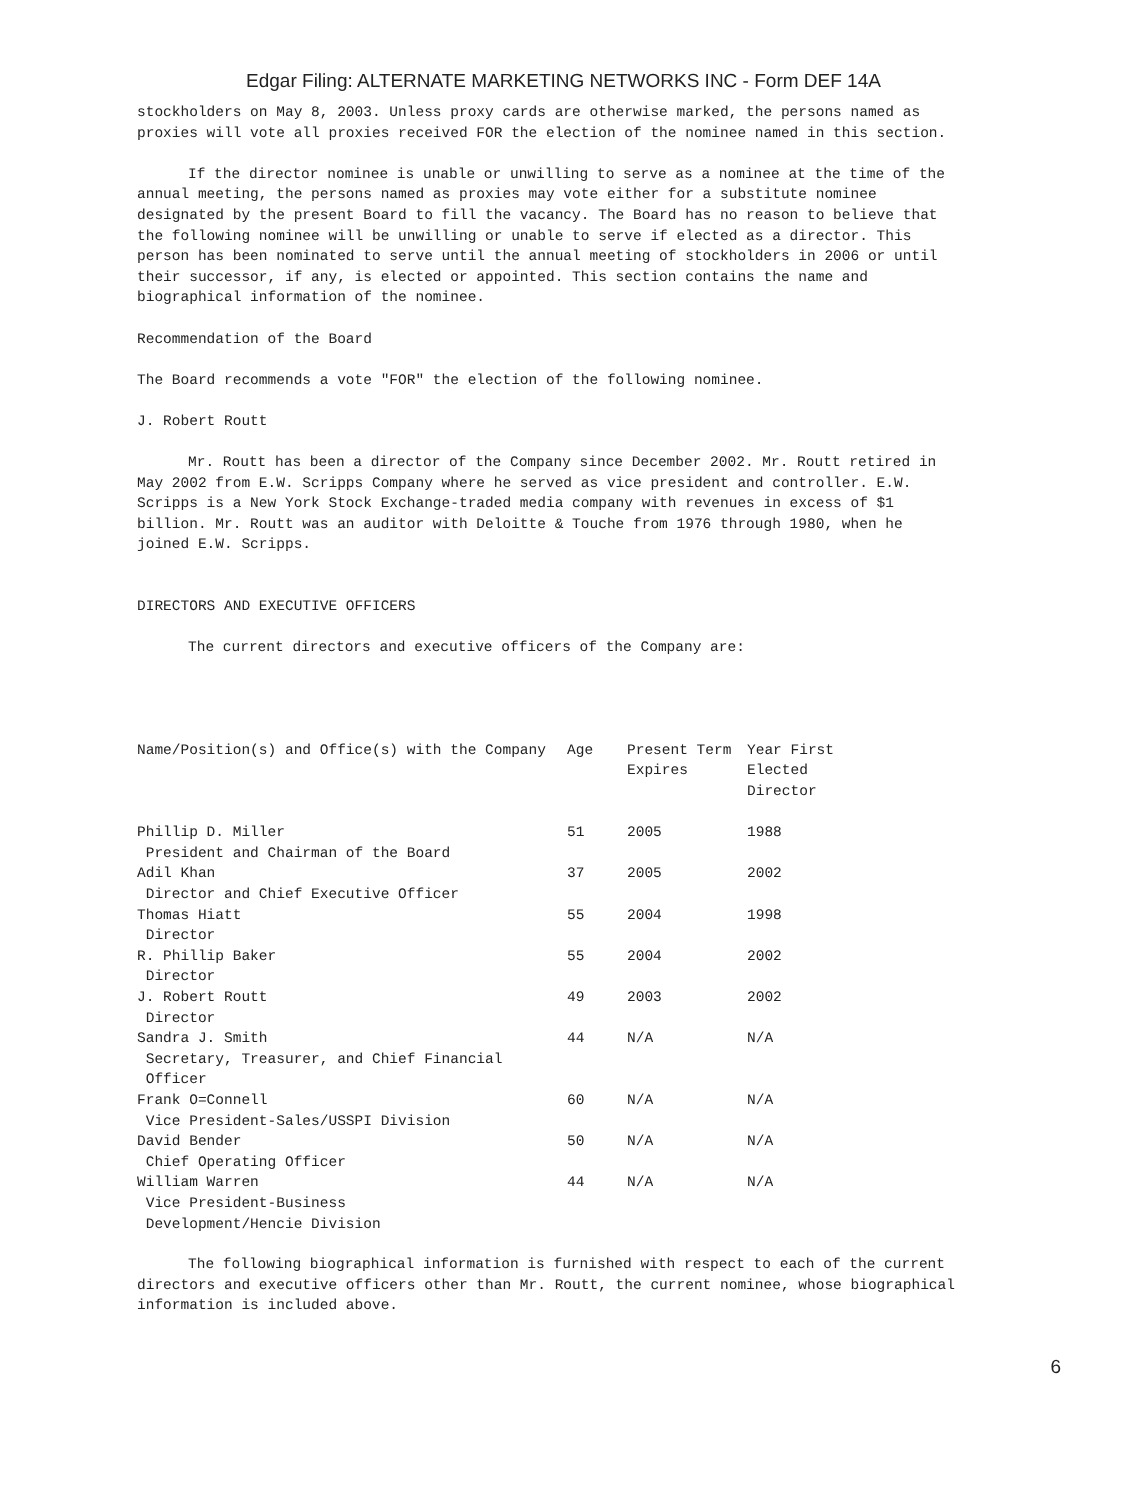Edgar Filing: ALTERNATE MARKETING NETWORKS INC - Form DEF 14A
stockholders on May 8, 2003. Unless proxy cards are otherwise marked, the persons named as proxies will vote all proxies received FOR the election of the nominee named in this section.
If the director nominee is unable or unwilling to serve as a nominee at the time of the annual meeting, the persons named as proxies may vote either for a substitute nominee designated by the present Board to fill the vacancy. The Board has no reason to believe that the following nominee will be unwilling or unable to serve if elected as a director. This person has been nominated to serve until the annual meeting of stockholders in 2006 or until their successor, if any, is elected or appointed. This section contains the name and biographical information of the nominee.
Recommendation of the Board
The Board recommends a vote "FOR" the election of the following nominee.
J. Robert Routt
Mr. Routt has been a director of the Company since December 2002. Mr. Routt retired in May 2002 from E.W. Scripps Company where he served as vice president and controller. E.W. Scripps is a New York Stock Exchange-traded media company with revenues in excess of $1 billion. Mr. Routt was an auditor with Deloitte & Touche from 1976 through 1980, when he joined E.W. Scripps.
DIRECTORS AND EXECUTIVE OFFICERS
The current directors and executive officers of the Company are:
| Name/Position(s) and Office(s) with the Company | Age | Present Term Expires | Year First Elected Director |
| --- | --- | --- | --- |
| Phillip D. Miller President and Chairman of the Board | 51 | 2005 | 1988 |
| Adil Khan Director and Chief Executive Officer | 37 | 2005 | 2002 |
| Thomas Hiatt Director | 55 | 2004 | 1998 |
| R. Phillip Baker Director | 55 | 2004 | 2002 |
| J. Robert Routt Director | 49 | 2003 | 2002 |
| Sandra J. Smith Secretary, Treasurer, and Chief Financial Officer | 44 | N/A | N/A |
| Frank O=Connell Vice President-Sales/USSPI Division | 60 | N/A | N/A |
| David Bender Chief Operating Officer | 50 | N/A | N/A |
| William Warren Vice President-Business Development/Hencie Division | 44 | N/A | N/A |
The following biographical information is furnished with respect to each of the current directors and executive officers other than Mr. Routt, the current nominee, whose biographical information is included above.
6